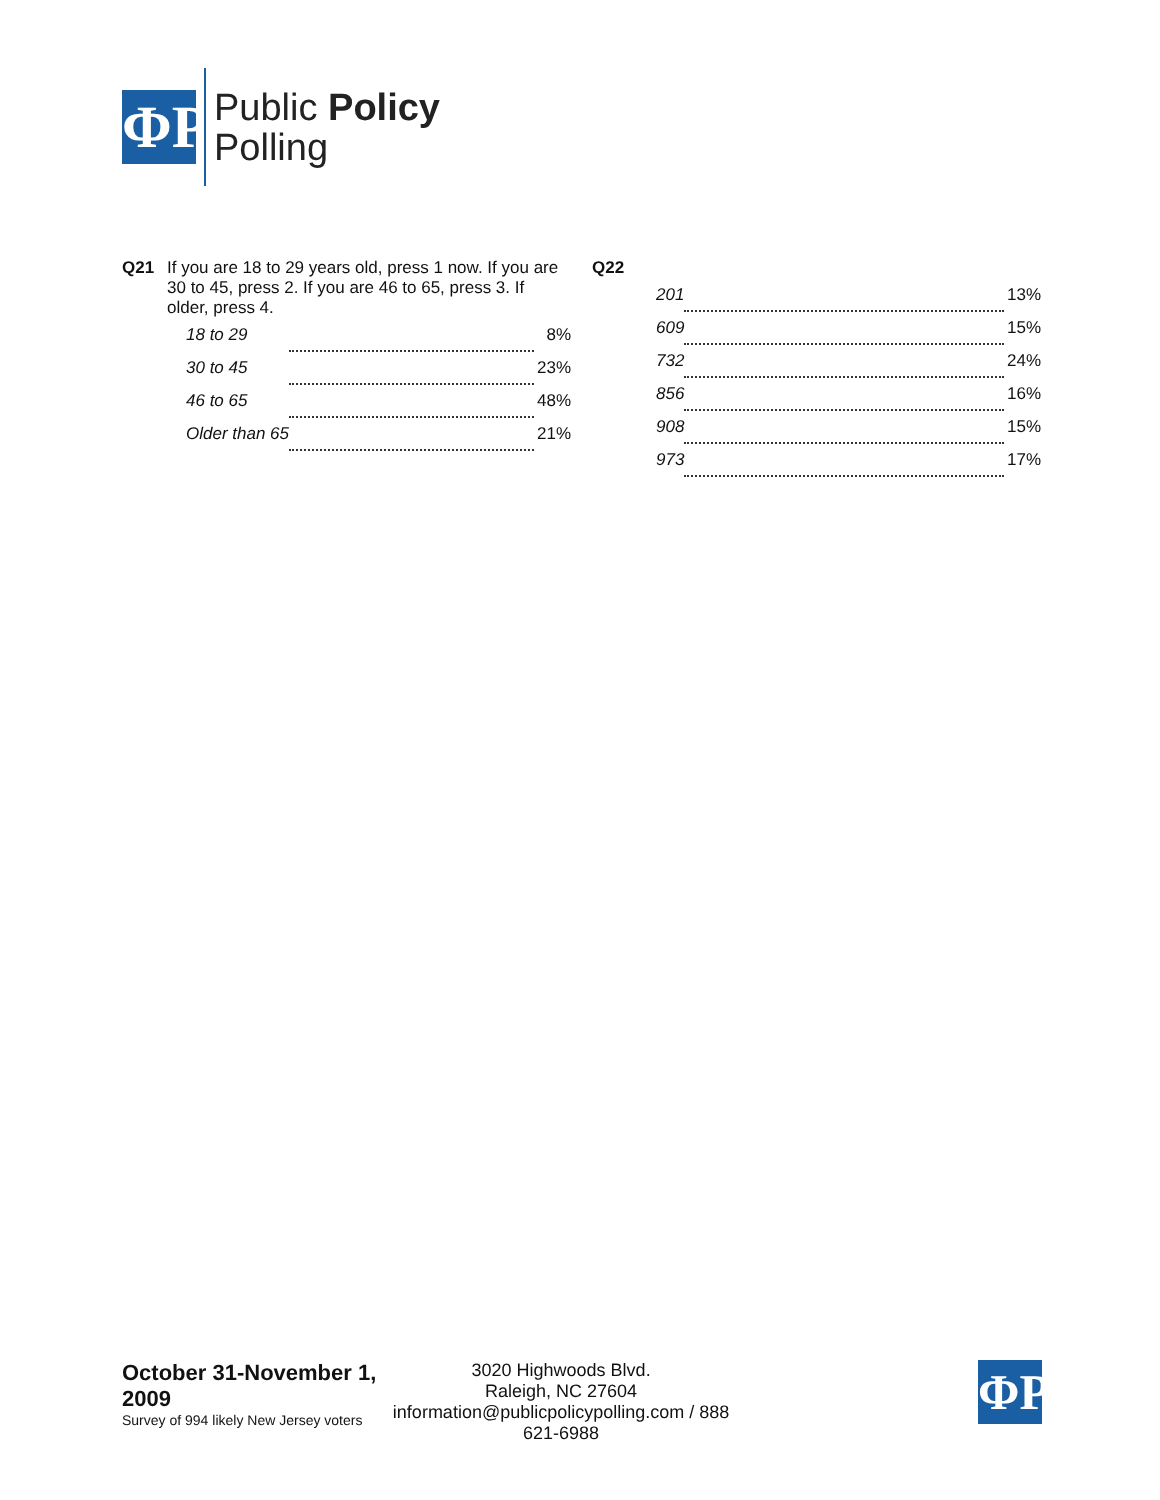ΦP
Public Policy
Polling
Q21 If you are 18 to 29 years old, press 1 now. If you are 30 to 45, press 2. If you are 46 to 65, press 3. If older, press 4.
| 18 to 29 | | 8% |
| 30 to 45 | | 23% |
| 46 to 65 | | 48% |
| Older than 65 | | 21% |
Q22
| 201 | | 13% |
| 609 | | 15% |
| 732 | | 24% |
| 856 | | 16% |
| 908 | | 15% |
| 973 | | 17% |
October 31-November 1, 2009
Survey of 994 likely New Jersey voters
3020 Highwoods Blvd.
Raleigh, NC 27604
information@publicpolicypolling.com / 888 621-6988
ΦP